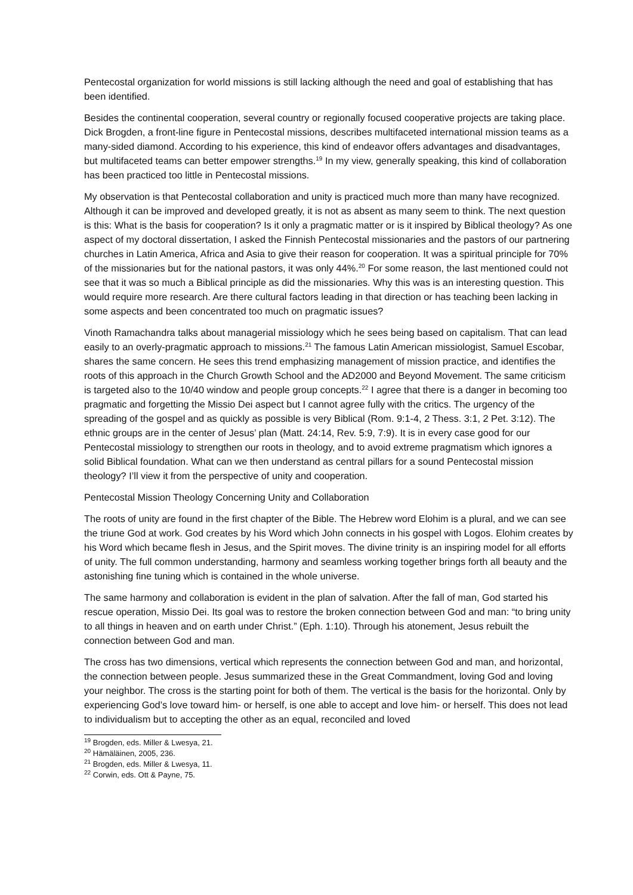Pentecostal organization for world missions is still lacking although the need and goal of establishing that has been identified.
Besides the continental cooperation, several country or regionally focused cooperative projects are taking place. Dick Brogden, a front-line figure in Pentecostal missions, describes multifaceted international mission teams as a many-sided diamond. According to his experience, this kind of endeavor offers advantages and disadvantages, but multifaceted teams can better empower strengths.<sup>19</sup> In my view, generally speaking, this kind of collaboration has been practiced too little in Pentecostal missions.
My observation is that Pentecostal collaboration and unity is practiced much more than many have recognized. Although it can be improved and developed greatly, it is not as absent as many seem to think. The next question is this: What is the basis for cooperation? Is it only a pragmatic matter or is it inspired by Biblical theology? As one aspect of my doctoral dissertation, I asked the Finnish Pentecostal missionaries and the pastors of our partnering churches in Latin America, Africa and Asia to give their reason for cooperation. It was a spiritual principle for 70% of the missionaries but for the national pastors, it was only 44%.<sup>20</sup> For some reason, the last mentioned could not see that it was so much a Biblical principle as did the missionaries. Why this was is an interesting question. This would require more research. Are there cultural factors leading in that direction or has teaching been lacking in some aspects and been concentrated too much on pragmatic issues?
Vinoth Ramachandra talks about managerial missiology which he sees being based on capitalism. That can lead easily to an overly-pragmatic approach to missions.<sup>21</sup> The famous Latin American missiologist, Samuel Escobar, shares the same concern. He sees this trend emphasizing management of mission practice, and identifies the roots of this approach in the Church Growth School and the AD2000 and Beyond Movement. The same criticism is targeted also to the 10/40 window and people group concepts.<sup>22</sup> I agree that there is a danger in becoming too pragmatic and forgetting the Missio Dei aspect but I cannot agree fully with the critics. The urgency of the spreading of the gospel and as quickly as possible is very Biblical (Rom. 9:1-4, 2 Thess. 3:1, 2 Pet. 3:12). The ethnic groups are in the center of Jesus’ plan (Matt. 24:14, Rev. 5:9, 7:9). It is in every case good for our Pentecostal missiology to strengthen our roots in theology, and to avoid extreme pragmatism which ignores a solid Biblical foundation. What can we then understand as central pillars for a sound Pentecostal mission theology? I’ll view it from the perspective of unity and cooperation.
Pentecostal Mission Theology Concerning Unity and Collaboration
The roots of unity are found in the first chapter of the Bible. The Hebrew word Elohim is a plural, and we can see the triune God at work. God creates by his Word which John connects in his gospel with Logos. Elohim creates by his Word which became flesh in Jesus, and the Spirit moves. The divine trinity is an inspiring model for all efforts of unity. The full common understanding, harmony and seamless working together brings forth all beauty and the astonishing fine tuning which is contained in the whole universe.
The same harmony and collaboration is evident in the plan of salvation. After the fall of man, God started his rescue operation, Missio Dei. Its goal was to restore the broken connection between God and man: “to bring unity to all things in heaven and on earth under Christ.” (Eph. 1:10). Through his atonement, Jesus rebuilt the connection between God and man.
The cross has two dimensions, vertical which represents the connection between God and man, and horizontal, the connection between people. Jesus summarized these in the Great Commandment, loving God and loving your neighbor. The cross is the starting point for both of them. The vertical is the basis for the horizontal. Only by experiencing God’s love toward him- or herself, is one able to accept and love him- or herself. This does not lead to individualism but to accepting the other as an equal, reconciled and loved
<sup>19</sup> Brogden, eds. Miller & Lwesya, 21.
<sup>20</sup> Hämäläinen, 2005, 236.
<sup>21</sup> Brogden, eds. Miller & Lwesya, 11.
<sup>22</sup> Corwin, eds. Ott & Payne, 75.